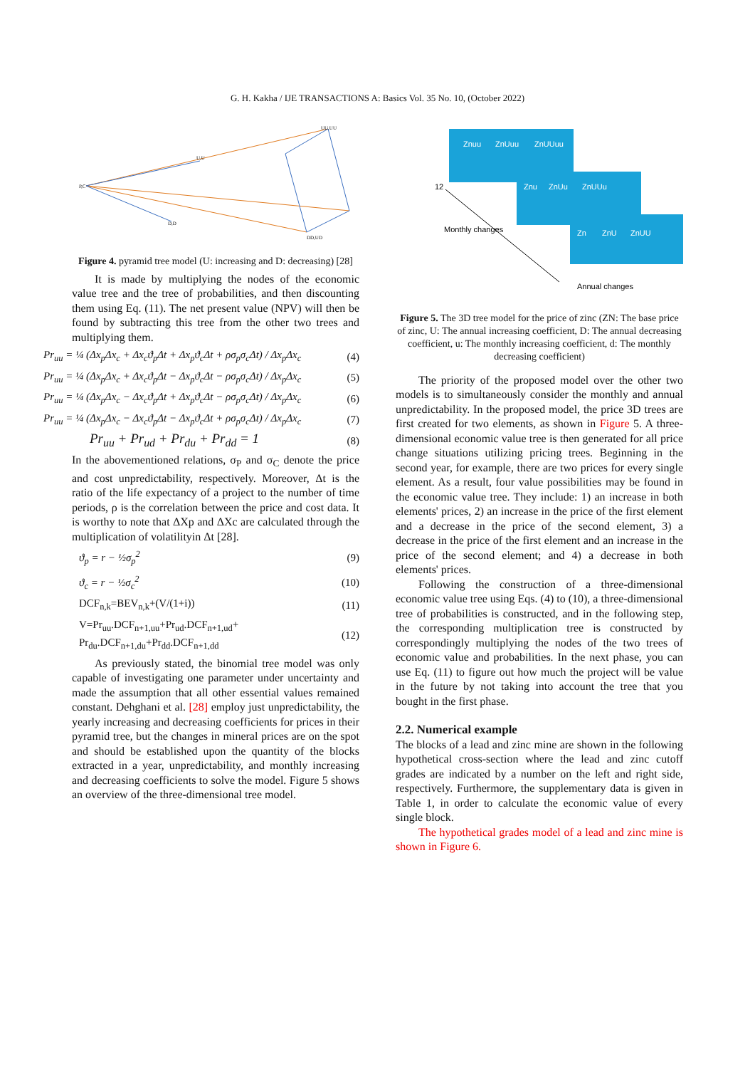G. H. Kakha / IJE TRANSACTIONS A: Basics Vol. 35 No. 10, (October 2022)
P,C
UU,UU
U,U
D,D
DD,UD
Figure 4. pyramid tree model (U: increasing and D: decreasing) [28]
It is made by multiplying the nodes of the economic value tree and the tree of probabilities, and then discounting them using Eq. (11). The net present value (NPV) will then be found by subtracting this tree from the other two trees and multiplying them.
Pr<sub>uu</sub> = ¼ (Δx<sub>p</sub>Δx<sub>c</sub> + Δx<sub>c</sub>ϑ<sub>p</sub>Δt + Δx<sub>p</sub>ϑ<sub>c</sub>Δt + ρσ<sub>p</sub>σ<sub>c</sub>Δt) / Δx<sub>p</sub>Δx<sub>c</sub> (4)
Pr<sub>uu</sub> = ¼ (Δx<sub>p</sub>Δx<sub>c</sub> + Δx<sub>c</sub>ϑ<sub>p</sub>Δt − Δx<sub>p</sub>ϑ<sub>c</sub>Δt − ρσ<sub>p</sub>σ<sub>c</sub>Δt) / Δx<sub>p</sub>Δx<sub>c</sub> (5)
Pr<sub>uu</sub> = ¼ (Δx<sub>p</sub>Δx<sub>c</sub> − Δx<sub>c</sub>ϑ<sub>p</sub>Δt + Δx<sub>p</sub>ϑ<sub>c</sub>Δt − ρσ<sub>p</sub>σ<sub>c</sub>Δt) / Δx<sub>p</sub>Δx<sub>c</sub> (6)
Pr<sub>uu</sub> = ¼ (Δx<sub>p</sub>Δx<sub>c</sub> − Δx<sub>c</sub>ϑ<sub>p</sub>Δt − Δx<sub>p</sub>ϑ<sub>c</sub>Δt + ρσ<sub>p</sub>σ<sub>c</sub>Δt) / Δx<sub>p</sub>Δx<sub>c</sub> (7)
Pr<sub>uu</sub> + Pr<sub>ud</sub> + Pr<sub>du</sub> + Pr<sub>dd</sub> = 1 (8)
In the abovementioned relations, σ<sub>P</sub> and σ<sub>C</sub> denote the price and cost unpredictability, respectively. Moreover, Δt is the ratio of the life expectancy of a project to the number of time periods, ρ is the correlation between the price and cost data. It is worthy to note that ΔXp and ΔXc are calculated through the multiplication of volatilityin Δt [28].
ϑ<sub>p</sub> = r − ½σ<sub>p</sub><sup>2</sup> (9)
ϑ<sub>c</sub> = r − ½σ<sub>c</sub><sup>2</sup> (10)
DCF<sub>n,k</sub>=BEV<sub>n,k</sub>+(V/(1+i)) (11)
V=Pr<sub>uu</sub>.DCF<sub>n+1,uu</sub>+Pr<sub>ud</sub>.DCF<sub>n+1,ud</sub>+
Pr<sub>du</sub>.DCF<sub>n+1,du</sub>+Pr<sub>dd</sub>.DCF<sub>n+1,dd</sub> (12)
As previously stated, the binomial tree model was only capable of investigating one parameter under uncertainty and made the assumption that all other essential values remained constant. Dehghani et al. [28] employ just unpredictability, the yearly increasing and decreasing coefficients for prices in their pyramid tree, but the changes in mineral prices are on the spot and should be established upon the quantity of the blocks extracted in a year, unpredictability, and monthly increasing and decreasing coefficients to solve the model. Figure 5 shows an overview of the three-dimensional tree model.
Znuu
ZnUuu
ZnUUuu
Znu
ZnUu
ZnUUu
Zn
ZnU
ZnUU
12
Monthly changes
Annual changes
Figure 5. The 3D tree model for the price of zinc (ZN: The base price of zinc, U: The annual increasing coefficient, D: The annual decreasing coefficient, u: The monthly increasing coefficient, d: The monthly decreasing coefficient)
The priority of the proposed model over the other two models is to simultaneously consider the monthly and annual unpredictability. In the proposed model, the price 3D trees are first created for two elements, as shown in Figure 5. A three-dimensional economic value tree is then generated for all price change situations utilizing pricing trees. Beginning in the second year, for example, there are two prices for every single element. As a result, four value possibilities may be found in the economic value tree. They include: 1) an increase in both elements' prices, 2) an increase in the price of the first element and a decrease in the price of the second element, 3) a decrease in the price of the first element and an increase in the price of the second element; and 4) a decrease in both elements' prices.
Following the construction of a three-dimensional economic value tree using Eqs. (4) to (10), a three-dimensional tree of probabilities is constructed, and in the following step, the corresponding multiplication tree is constructed by correspondingly multiplying the nodes of the two trees of economic value and probabilities. In the next phase, you can use Eq. (11) to figure out how much the project will be value in the future by not taking into account the tree that you bought in the first phase.
2.2. Numerical example
The blocks of a lead and zinc mine are shown in the following hypothetical cross-section where the lead and zinc cutoff grades are indicated by a number on the left and right side, respectively. Furthermore, the supplementary data is given in Table 1, in order to calculate the economic value of every single block.
The hypothetical grades model of a lead and zinc mine is shown in Figure 6.